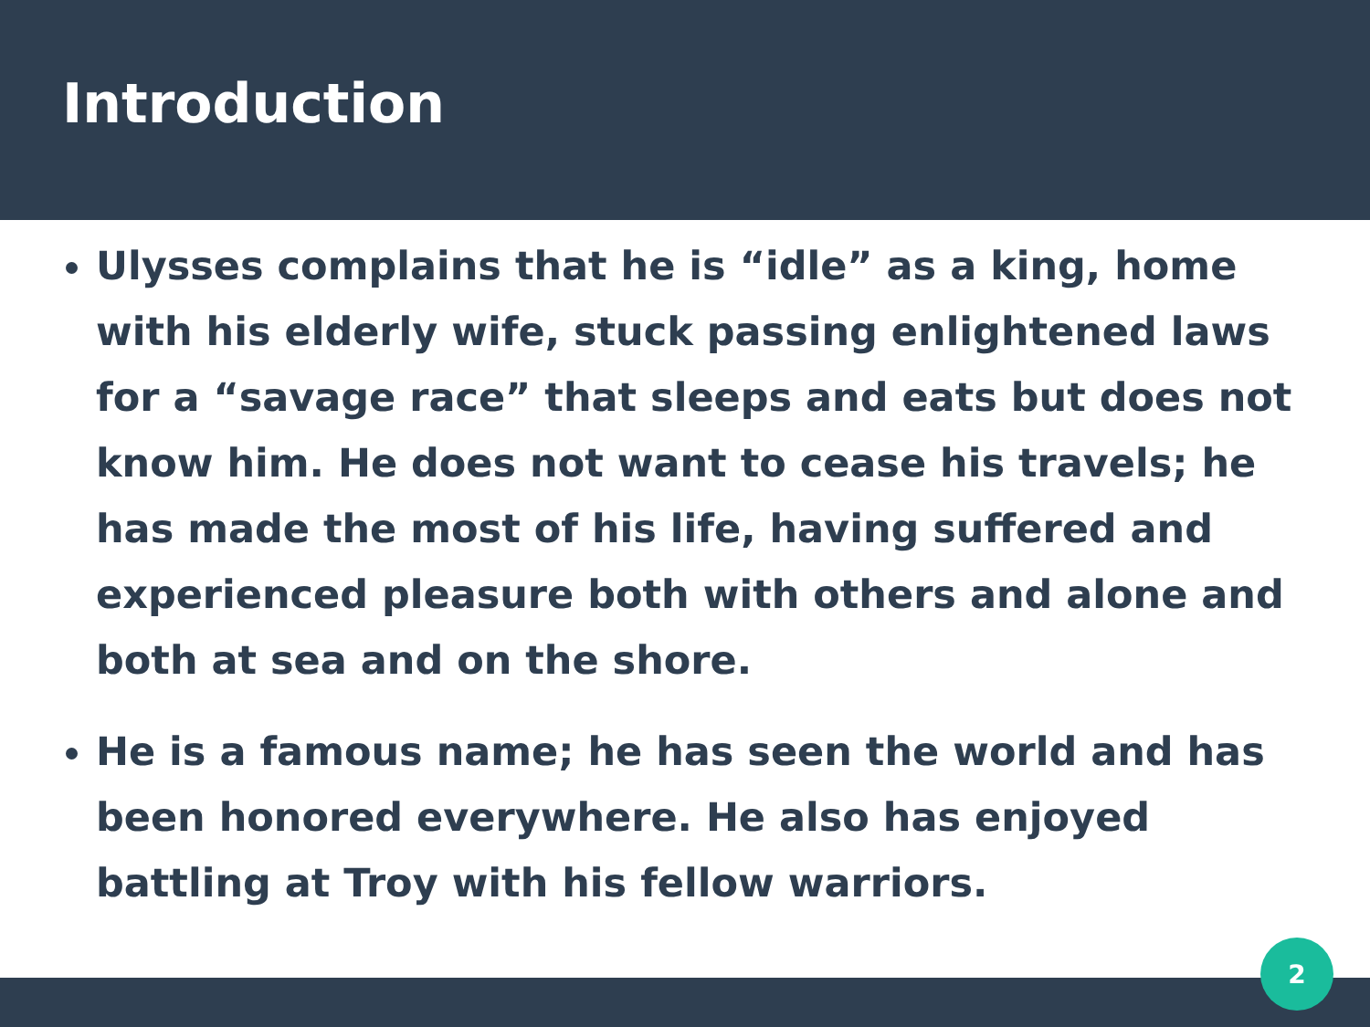Introduction
Ulysses complains that he is “idle” as a king, home with his elderly wife, stuck passing enlightened laws for a “savage race” that sleeps and eats but does not know him. He does not want to cease his travels; he has made the most of his life, having suffered and experienced pleasure both with others and alone and both at sea and on the shore.
He is a famous name; he has seen the world and has been honored everywhere. He also has enjoyed battling at Troy with his fellow warriors.
2